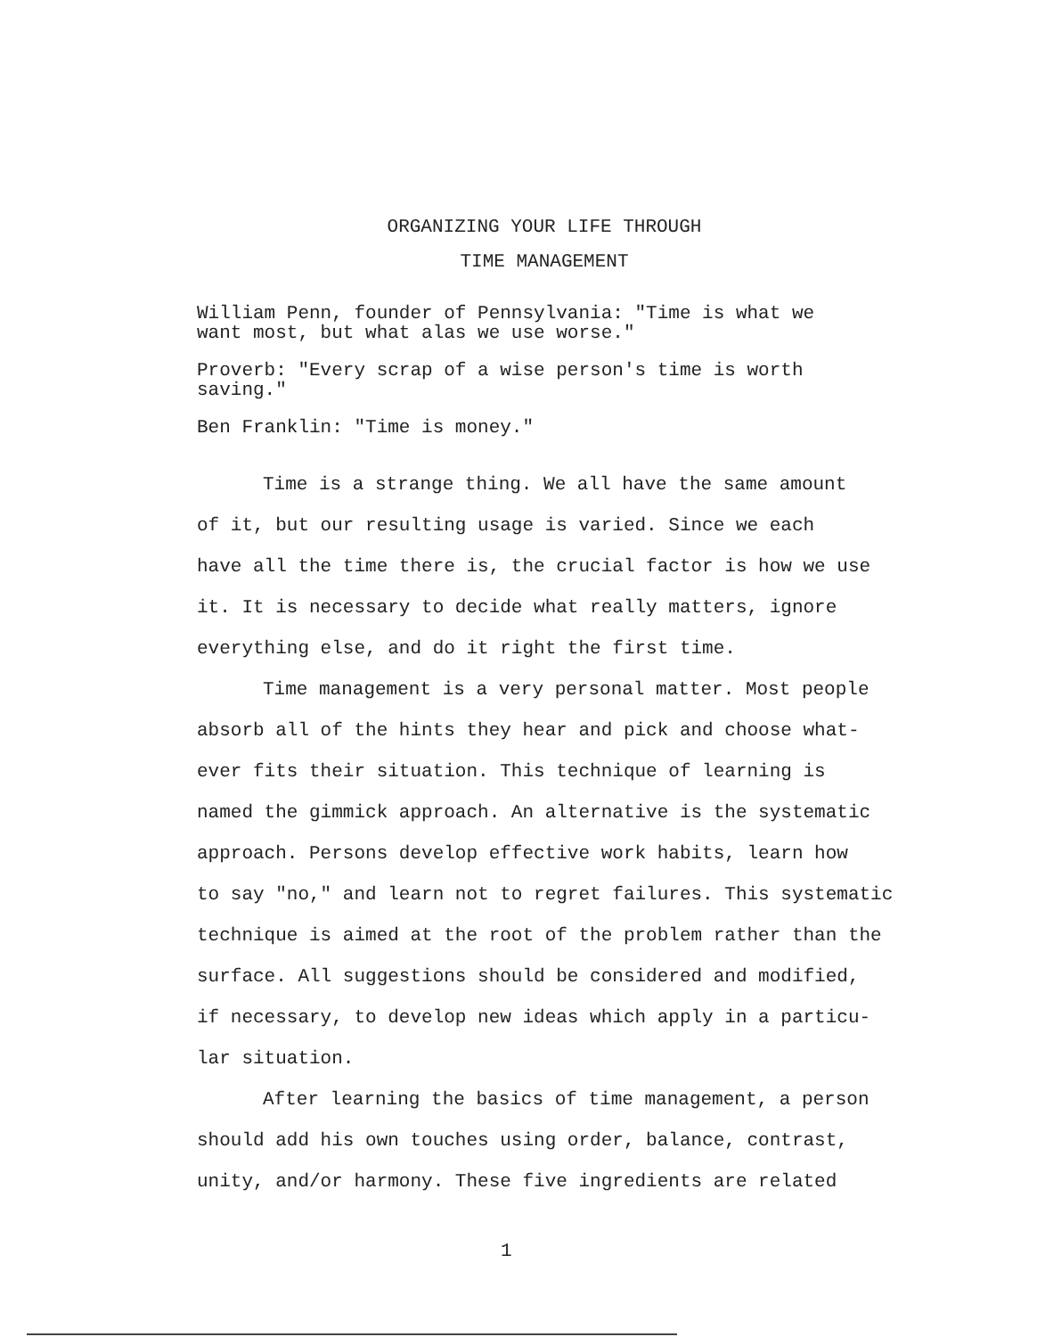ORGANIZING YOUR LIFE THROUGH
TIME MANAGEMENT
William Penn, founder of Pennsylvania: "Time is what we
want most, but what alas we use worse."
Proverb: "Every scrap of a wise person's time is worth
saving."
Ben Franklin: "Time is money."
Time is a strange thing. We all have the same amount
of it, but our resulting usage is varied. Since we each
have all the time there is, the crucial factor is how we use
it. It is necessary to decide what really matters, ignore
everything else, and do it right the first time.
Time management is a very personal matter. Most people
absorb all of the hints they hear and pick and choose what-
ever fits their situation. This technique of learning is
named the gimmick approach. An alternative is the systematic
approach. Persons develop effective work habits, learn how
to say "no," and learn not to regret failures. This systematic
technique is aimed at the root of the problem rather than the
surface. All suggestions should be considered and modified,
if necessary, to develop new ideas which apply in a particu-
lar situation.
After learning the basics of time management, a person
should add his own touches using order, balance, contrast,
unity, and/or harmony. These five ingredients are related
1